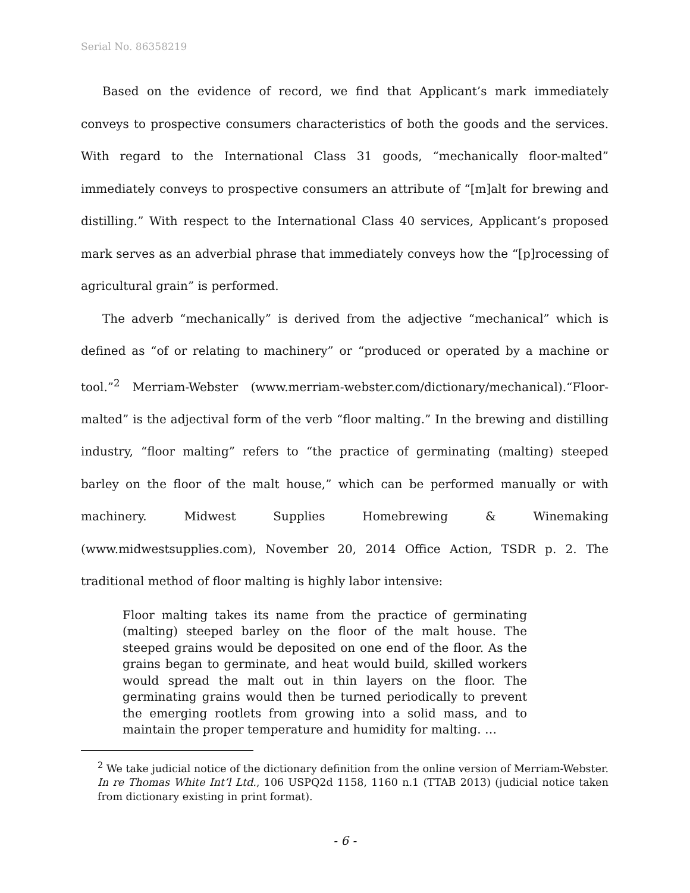Serial No. 86358219
Based on the evidence of record, we find that Applicant’s mark immediately conveys to prospective consumers characteristics of both the goods and the services. With regard to the International Class 31 goods, “mechanically floor-malted” immediately conveys to prospective consumers an attribute of “[m]alt for brewing and distilling.” With respect to the International Class 40 services, Applicant’s proposed mark serves as an adverbial phrase that immediately conveys how the “[p]rocessing of agricultural grain” is performed.
The adverb “mechanically” is derived from the adjective “mechanical” which is defined as “of or relating to machinery” or “produced or operated by a machine or tool.”<sup>2</sup> Merriam-Webster (www.merriam-webster.com/dictionary/mechanical).“Floor-malted” is the adjectival form of the verb “floor malting.” In the brewing and distilling industry, “floor malting” refers to “the practice of germinating (malting) steeped barley on the floor of the malt house,” which can be performed manually or with machinery. Midwest Supplies Homebrewing & Winemaking (www.midwestsupplies.com), November 20, 2014 Office Action, TSDR p. 2. The traditional method of floor malting is highly labor intensive:
Floor malting takes its name from the practice of germinating (malting) steeped barley on the floor of the malt house. The steeped grains would be deposited on one end of the floor. As the grains began to germinate, and heat would build, skilled workers would spread the malt out in thin layers on the floor. The germinating grains would then be turned periodically to prevent the emerging rootlets from growing into a solid mass, and to maintain the proper temperature and humidity for malting. …
<sup>2</sup> We take judicial notice of the dictionary definition from the online version of Merriam-Webster. In re Thomas White Int’l Ltd., 106 USPQ2d 1158, 1160 n.1 (TTAB 2013) (judicial notice taken from dictionary existing in print format).
- 6 -